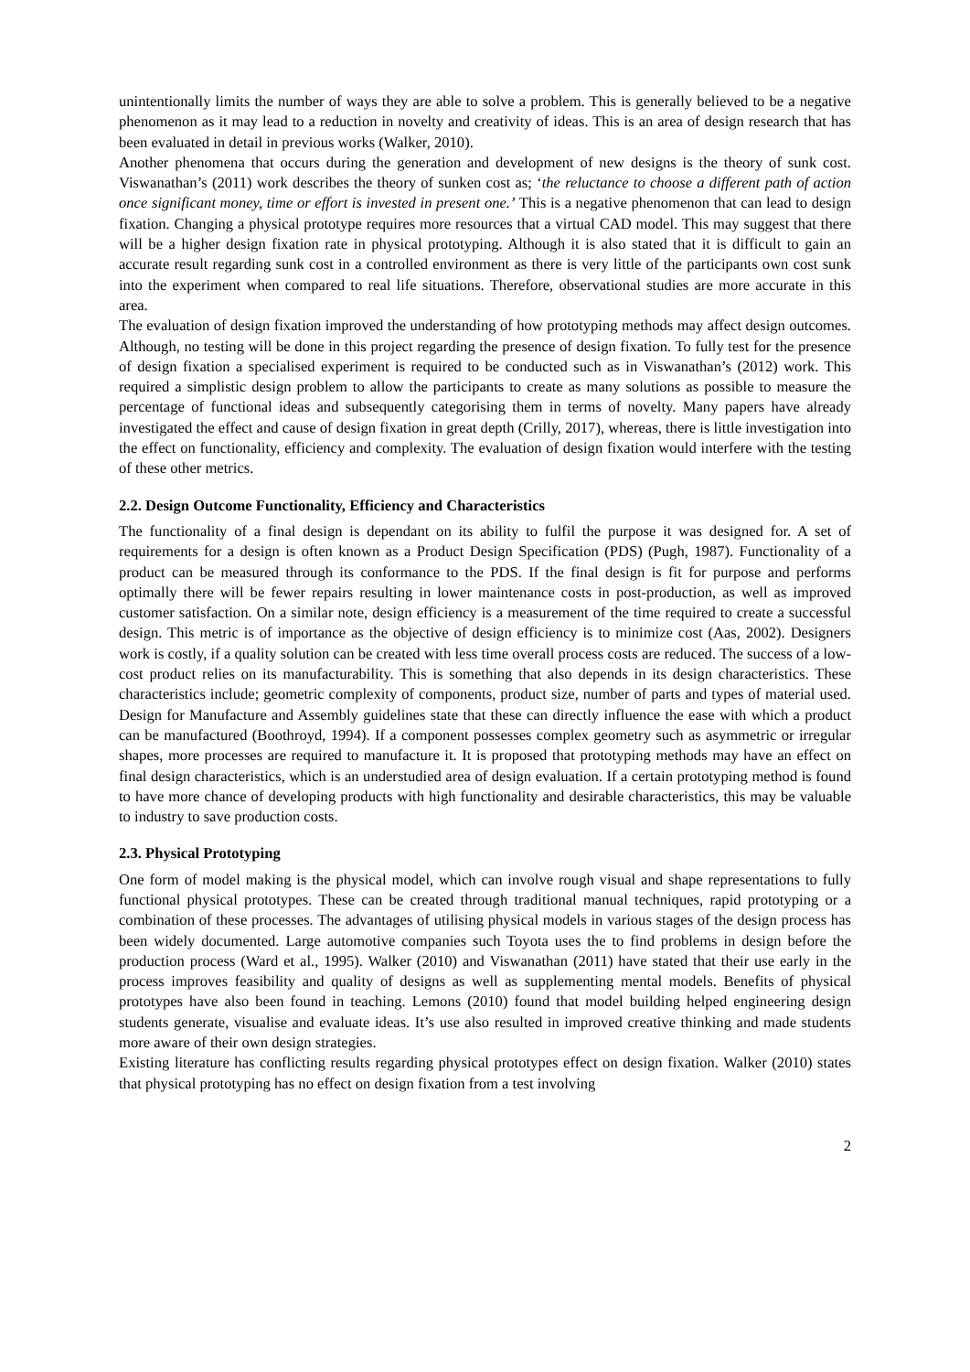unintentionally limits the number of ways they are able to solve a problem. This is generally believed to be a negative phenomenon as it may lead to a reduction in novelty and creativity of ideas. This is an area of design research that has been evaluated in detail in previous works (Walker, 2010).
Another phenomena that occurs during the generation and development of new designs is the theory of sunk cost. Viswanathan’s (2011) work describes the theory of sunken cost as; ‘the reluctance to choose a different path of action once significant money, time or effort is invested in present one.’ This is a negative phenomenon that can lead to design fixation. Changing a physical prototype requires more resources that a virtual CAD model. This may suggest that there will be a higher design fixation rate in physical prototyping. Although it is also stated that it is difficult to gain an accurate result regarding sunk cost in a controlled environment as there is very little of the participants own cost sunk into the experiment when compared to real life situations. Therefore, observational studies are more accurate in this area.
The evaluation of design fixation improved the understanding of how prototyping methods may affect design outcomes. Although, no testing will be done in this project regarding the presence of design fixation. To fully test for the presence of design fixation a specialised experiment is required to be conducted such as in Viswanathan’s (2012) work. This required a simplistic design problem to allow the participants to create as many solutions as possible to measure the percentage of functional ideas and subsequently categorising them in terms of novelty. Many papers have already investigated the effect and cause of design fixation in great depth (Crilly, 2017), whereas, there is little investigation into the effect on functionality, efficiency and complexity. The evaluation of design fixation would interfere with the testing of these other metrics.
2.2. Design Outcome Functionality, Efficiency and Characteristics
The functionality of a final design is dependant on its ability to fulfil the purpose it was designed for. A set of requirements for a design is often known as a Product Design Specification (PDS) (Pugh, 1987). Functionality of a product can be measured through its conformance to the PDS. If the final design is fit for purpose and performs optimally there will be fewer repairs resulting in lower maintenance costs in post-production, as well as improved customer satisfaction. On a similar note, design efficiency is a measurement of the time required to create a successful design. This metric is of importance as the objective of design efficiency is to minimize cost (Aas, 2002). Designers work is costly, if a quality solution can be created with less time overall process costs are reduced. The success of a low-cost product relies on its manufacturability. This is something that also depends in its design characteristics. These characteristics include; geometric complexity of components, product size, number of parts and types of material used. Design for Manufacture and Assembly guidelines state that these can directly influence the ease with which a product can be manufactured (Boothroyd, 1994). If a component possesses complex geometry such as asymmetric or irregular shapes, more processes are required to manufacture it. It is proposed that prototyping methods may have an effect on final design characteristics, which is an understudied area of design evaluation. If a certain prototyping method is found to have more chance of developing products with high functionality and desirable characteristics, this may be valuable to industry to save production costs.
2.3. Physical Prototyping
One form of model making is the physical model, which can involve rough visual and shape representations to fully functional physical prototypes. These can be created through traditional manual techniques, rapid prototyping or a combination of these processes. The advantages of utilising physical models in various stages of the design process has been widely documented. Large automotive companies such Toyota uses the to find problems in design before the production process (Ward et al., 1995). Walker (2010) and Viswanathan (2011) have stated that their use early in the process improves feasibility and quality of designs as well as supplementing mental models. Benefits of physical prototypes have also been found in teaching. Lemons (2010) found that model building helped engineering design students generate, visualise and evaluate ideas. It’s use also resulted in improved creative thinking and made students more aware of their own design strategies.
Existing literature has conflicting results regarding physical prototypes effect on design fixation. Walker (2010) states that physical prototyping has no effect on design fixation from a test involving
2